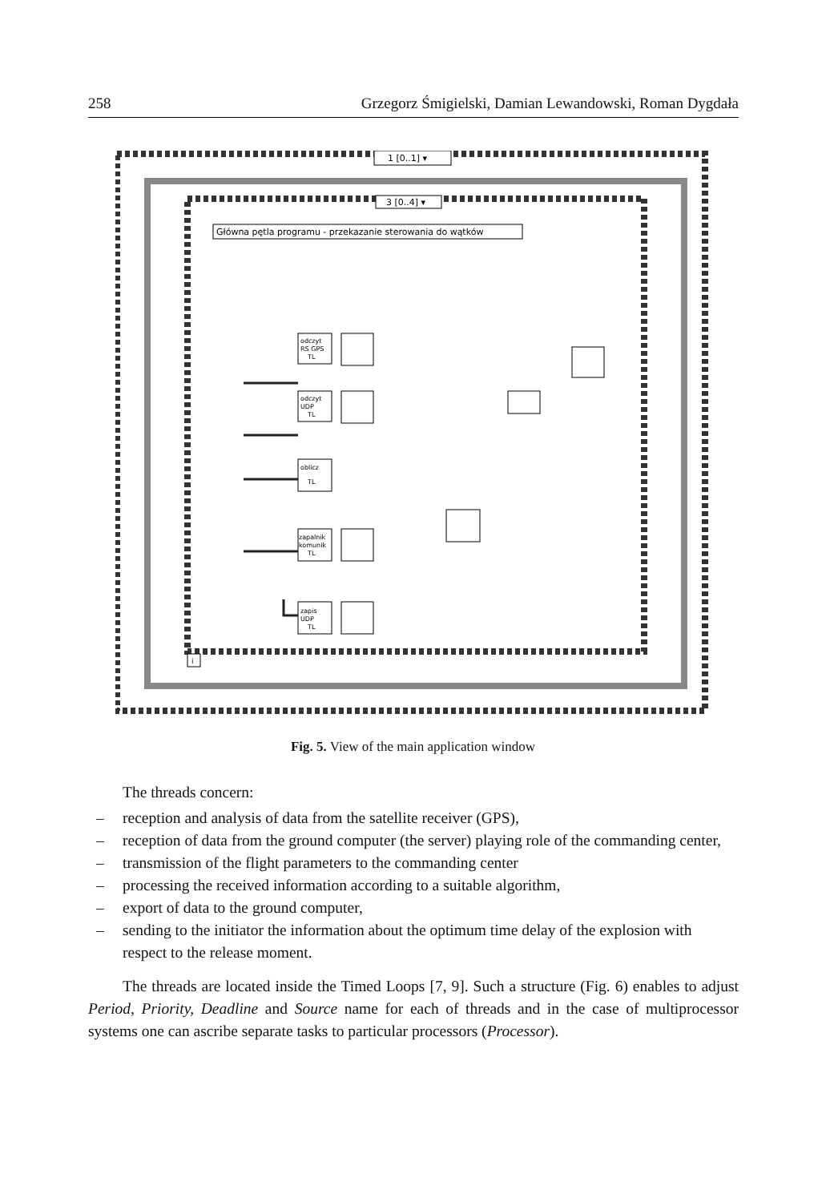258 Grzegorz Śmigielski, Damian Lewandowski, Roman Dygdała
1 [0..1] ▾
3 [0..4] ▾
Główna pętla programu - przekazanie sterowania do wątków
odczyt
RS GPS
TL
odczyt
UDP
TL
oblicz
TL
zapalnik
komunik
TL
zapis
UDP
TL
i
Fig. 5. View of the main application window
The threads concern:
– reception and analysis of data from the satellite receiver (GPS),
– reception of data from the ground computer (the server) playing role of the commanding center,
– transmission of the flight parameters to the commanding center
– processing the received information according to a suitable algorithm,
– export of data to the ground computer,
– sending to the initiator the information about the optimum time delay of the explosion with respect to the release moment.
The threads are located inside the Timed Loops [7, 9]. Such a structure (Fig. 6) enables to adjust Period, Priority, Deadline and Source name for each of threads and in the case of multiprocessor systems one can ascribe separate tasks to particular processors (Processor).